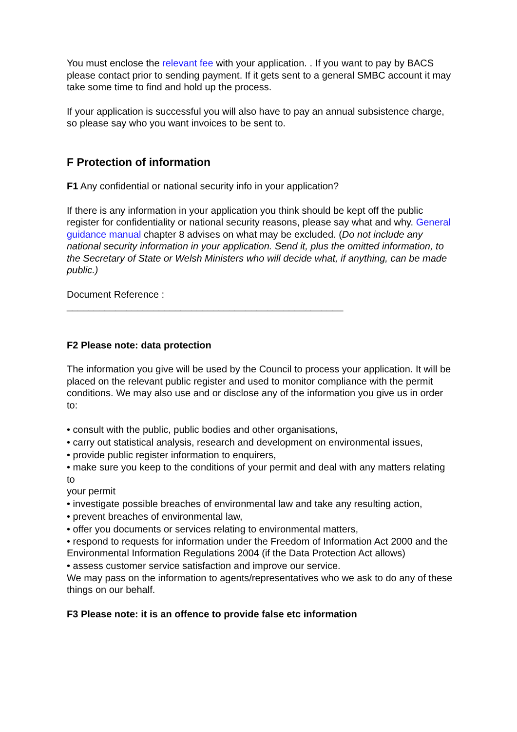You must enclose the relevant fee with your application. . If you want to pay by BACS please contact prior to sending payment. If it gets sent to a general SMBC account it may take some time to find and hold up the process.
If your application is successful you will also have to pay an annual subsistence charge, so please say who you want invoices to be sent to.
F Protection of information
F1 Any confidential or national security info in your application?
If there is any information in your application you think should be kept off the public register for confidentiality or national security reasons, please say what and why. General guidance manual chapter 8 advises on what may be excluded. (Do not include any national security information in your application. Send it, plus the omitted information, to the Secretary of State or Welsh Ministers who will decide what, if anything, can be made public.)
Document Reference :
___________________________________________________
F2 Please note: data protection
The information you give will be used by the Council to process your application. It will be
placed on the relevant public register and used to monitor compliance with the permit
conditions. We may also use and or disclose any of the information you give us in order to:
• consult with the public, public bodies and other organisations,
• carry out statistical analysis, research and development on environmental issues,
• provide public register information to enquirers,
• make sure you keep to the conditions of your permit and deal with any matters relating to
your permit
• investigate possible breaches of environmental law and take any resulting action,
• prevent breaches of environmental law,
• offer you documents or services relating to environmental matters,
• respond to requests for information under the Freedom of Information Act 2000 and the
Environmental Information Regulations 2004 (if the Data Protection Act allows)
• assess customer service satisfaction and improve our service.
We may pass on the information to agents/representatives who we ask to do any of these
things on our behalf.
F3 Please note: it is an offence to provide false etc information